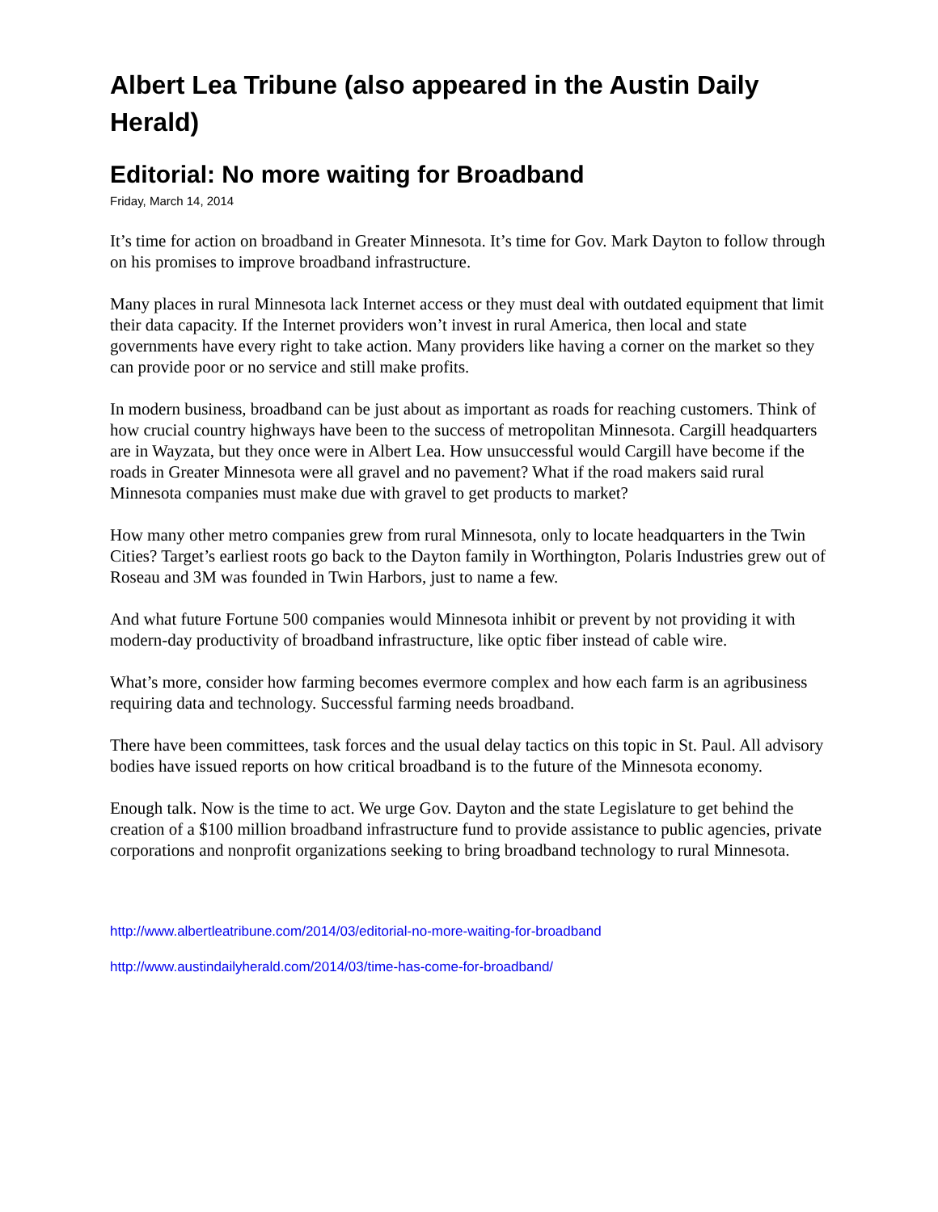Albert Lea Tribune (also appeared in the Austin Daily Herald)
Editorial: No more waiting for Broadband
Friday, March 14, 2014
It’s time for action on broadband in Greater Minnesota. It’s time for Gov. Mark Dayton to follow through on his promises to improve broadband infrastructure.
Many places in rural Minnesota lack Internet access or they must deal with outdated equipment that limit their data capacity. If the Internet providers won’t invest in rural America, then local and state governments have every right to take action. Many providers like having a corner on the market so they can provide poor or no service and still make profits.
In modern business, broadband can be just about as important as roads for reaching customers. Think of how crucial country highways have been to the success of metropolitan Minnesota. Cargill headquarters are in Wayzata, but they once were in Albert Lea. How unsuccessful would Cargill have become if the roads in Greater Minnesota were all gravel and no pavement? What if the road makers said rural Minnesota companies must make due with gravel to get products to market?
How many other metro companies grew from rural Minnesota, only to locate headquarters in the Twin Cities? Target’s earliest roots go back to the Dayton family in Worthington, Polaris Industries grew out of Roseau and 3M was founded in Twin Harbors, just to name a few.
And what future Fortune 500 companies would Minnesota inhibit or prevent by not providing it with modern-day productivity of broadband infrastructure, like optic fiber instead of cable wire.
What’s more, consider how farming becomes evermore complex and how each farm is an agribusiness requiring data and technology. Successful farming needs broadband.
There have been committees, task forces and the usual delay tactics on this topic in St. Paul. All advisory bodies have issued reports on how critical broadband is to the future of the Minnesota economy.
Enough talk. Now is the time to act. We urge Gov. Dayton and the state Legislature to get behind the creation of a $100 million broadband infrastructure fund to provide assistance to public agencies, private corporations and nonprofit organizations seeking to bring broadband technology to rural Minnesota.
http://www.albertleatribune.com/2014/03/editorial-no-more-waiting-for-broadband
http://www.austindailyherald.com/2014/03/time-has-come-for-broadband/